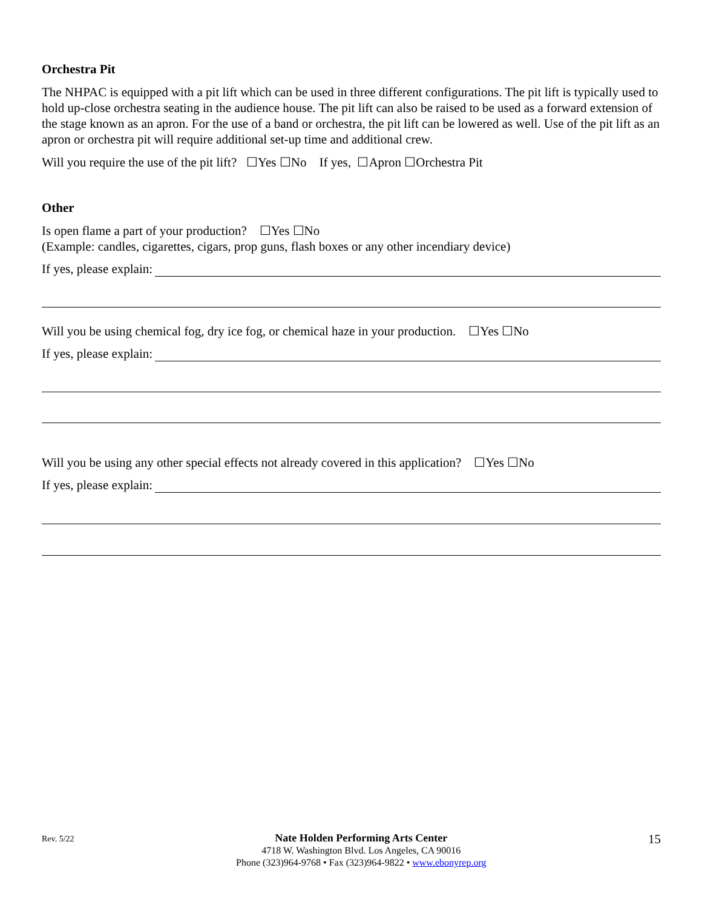Orchestra Pit
The NHPAC is equipped with a pit lift which can be used in three different configurations. The pit lift is typically used to hold up-close orchestra seating in the audience house. The pit lift can also be raised to be used as a forward extension of the stage known as an apron. For the use of a band or orchestra, the pit lift can be lowered as well. Use of the pit lift as an apron or orchestra pit will require additional set-up time and additional crew.
Will you require the use of the pit lift? ☐Yes ☐No If yes, ☐Apron ☐Orchestra Pit
Other
Is open flame a part of your production? ☐Yes ☐No
(Example: candles, cigarettes, cigars, prop guns, flash boxes or any other incendiary device)
If yes, please explain:
Will you be using chemical fog, dry ice fog, or chemical haze in your production. ☐Yes ☐No
If yes, please explain:
Will you be using any other special effects not already covered in this application? ☐Yes ☐No
If yes, please explain:
Rev. 5/22
Nate Holden Performing Arts Center
4718 W. Washington Blvd. Los Angeles, CA 90016
Phone (323)964-9768 • Fax (323)964-9822 • www.ebonyrep.org
15